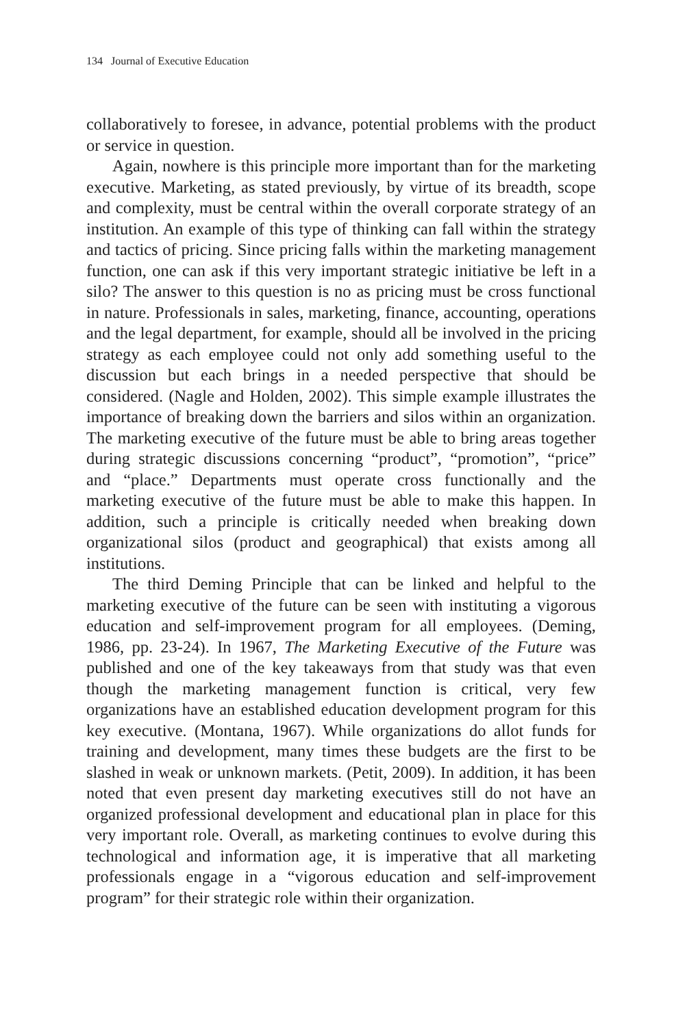134 Journal of Executive Education
collaboratively to foresee, in advance, potential problems with the product or service in question.
Again, nowhere is this principle more important than for the marketing executive. Marketing, as stated previously, by virtue of its breadth, scope and complexity, must be central within the overall corporate strategy of an institution. An example of this type of thinking can fall within the strategy and tactics of pricing. Since pricing falls within the marketing management function, one can ask if this very important strategic initiative be left in a silo? The answer to this question is no as pricing must be cross functional in nature. Professionals in sales, marketing, finance, accounting, operations and the legal department, for example, should all be involved in the pricing strategy as each employee could not only add something useful to the discussion but each brings in a needed perspective that should be considered. (Nagle and Holden, 2002). This simple example illustrates the importance of breaking down the barriers and silos within an organization. The marketing executive of the future must be able to bring areas together during strategic discussions concerning “product”, “promotion”, “price” and “place.” Departments must operate cross functionally and the marketing executive of the future must be able to make this happen. In addition, such a principle is critically needed when breaking down organizational silos (product and geographical) that exists among all institutions.
The third Deming Principle that can be linked and helpful to the marketing executive of the future can be seen with instituting a vigorous education and self-improvement program for all employees. (Deming, 1986, pp. 23-24). In 1967, The Marketing Executive of the Future was published and one of the key takeaways from that study was that even though the marketing management function is critical, very few organizations have an established education development program for this key executive. (Montana, 1967). While organizations do allot funds for training and development, many times these budgets are the first to be slashed in weak or unknown markets. (Petit, 2009). In addition, it has been noted that even present day marketing executives still do not have an organized professional development and educational plan in place for this very important role. Overall, as marketing continues to evolve during this technological and information age, it is imperative that all marketing professionals engage in a “vigorous education and self-improvement program” for their strategic role within their organization.